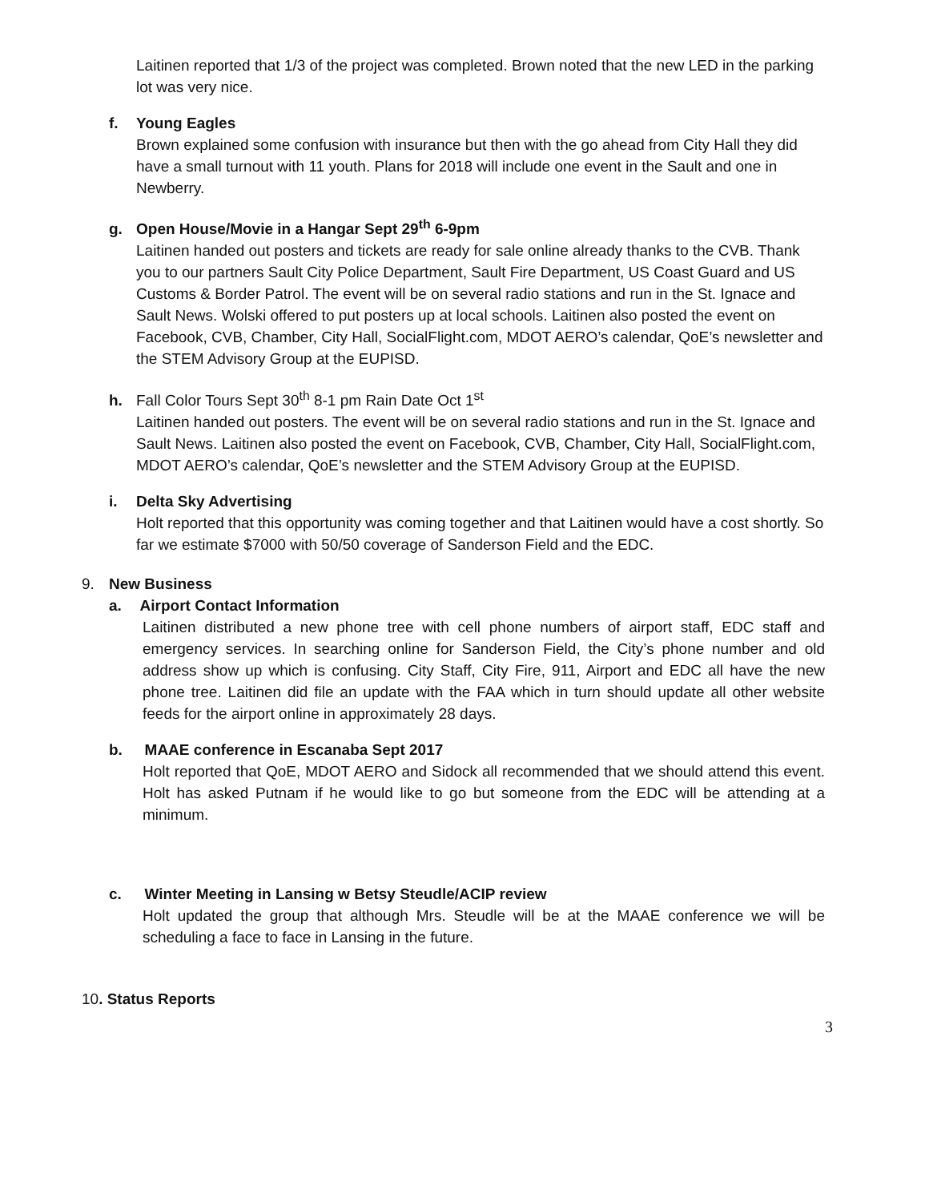Laitinen reported that 1/3 of the project was completed. Brown noted that the new LED in the parking lot was very nice.
f. Young Eagles
Brown explained some confusion with insurance but then with the go ahead from City Hall they did have a small turnout with 11 youth. Plans for 2018 will include one event in the Sault and one in Newberry.
g. Open House/Movie in a Hangar Sept 29<sup>th</sup> 6-9pm
Laitinen handed out posters and tickets are ready for sale online already thanks to the CVB. Thank you to our partners Sault City Police Department, Sault Fire Department, US Coast Guard and US Customs & Border Patrol. The event will be on several radio stations and run in the St. Ignace and Sault News. Wolski offered to put posters up at local schools. Laitinen also posted the event on Facebook, CVB, Chamber, City Hall, SocialFlight.com, MDOT AERO’s calendar, QoE’s newsletter and the STEM Advisory Group at the EUPISD.
h. Fall Color Tours Sept 30<sup>th</sup> 8-1 pm Rain Date Oct 1<sup>st</sup>
Laitinen handed out posters. The event will be on several radio stations and run in the St. Ignace and Sault News. Laitinen also posted the event on Facebook, CVB, Chamber, City Hall, SocialFlight.com, MDOT AERO’s calendar, QoE’s newsletter and the STEM Advisory Group at the EUPISD.
i. Delta Sky Advertising
Holt reported that this opportunity was coming together and that Laitinen would have a cost shortly. So far we estimate $7000 with 50/50 coverage of Sanderson Field and the EDC.
9. New Business
a. Airport Contact Information
Laitinen distributed a new phone tree with cell phone numbers of airport staff, EDC staff and emergency services. In searching online for Sanderson Field, the City’s phone number and old address show up which is confusing. City Staff, City Fire, 911, Airport and EDC all have the new phone tree. Laitinen did file an update with the FAA which in turn should update all other website feeds for the airport online in approximately 28 days.
b. MAAE conference in Escanaba Sept 2017
Holt reported that QoE, MDOT AERO and Sidock all recommended that we should attend this event. Holt has asked Putnam if he would like to go but someone from the EDC will be attending at a minimum.
c. Winter Meeting in Lansing w Betsy Steudle/ACIP review
Holt updated the group that although Mrs. Steudle will be at the MAAE conference we will be scheduling a face to face in Lansing in the future.
10. Status Reports
3